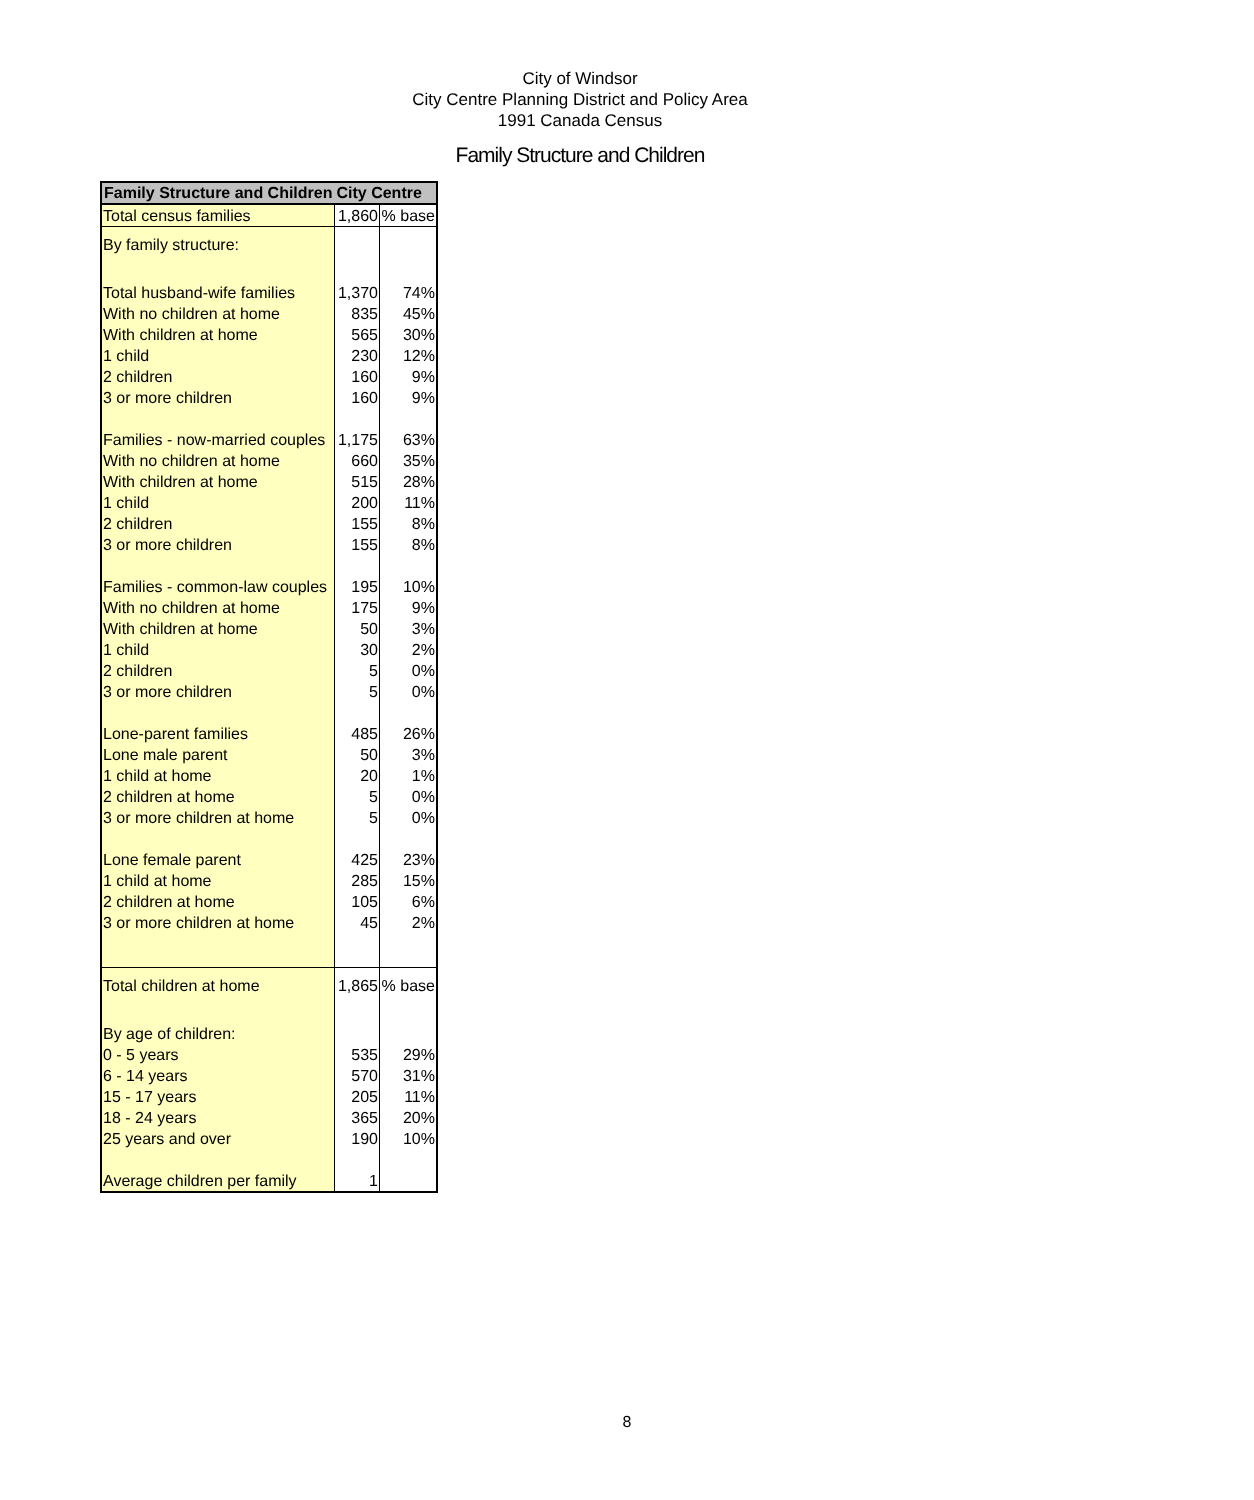City of Windsor
City Centre Planning District and Policy Area
1991 Canada Census
Family Structure and Children
| Family Structure and Children | City Centre | |
| --- | --- | --- |
| Total census families | 1,860 | % base |
| By family structure: | | |
| Total husband-wife families | 1,370 | 74% |
| With no children at home | 835 | 45% |
| With children at home | 565 | 30% |
| 1 child | 230 | 12% |
| 2 children | 160 | 9% |
| 3 or more children | 160 | 9% |
| Families - now-married couples | 1,175 | 63% |
| With no children at home | 660 | 35% |
| With children at home | 515 | 28% |
| 1 child | 200 | 11% |
| 2 children | 155 | 8% |
| 3 or more children | 155 | 8% |
| Families - common-law couples | 195 | 10% |
| With no children at home | 175 | 9% |
| With children at home | 50 | 3% |
| 1 child | 30 | 2% |
| 2 children | 5 | 0% |
| 3 or more children | 5 | 0% |
| Lone-parent families | 485 | 26% |
| Lone male parent | 50 | 3% |
| 1 child at home | 20 | 1% |
| 2 children at home | 5 | 0% |
| 3 or more children at home | 5 | 0% |
| Lone female parent | 425 | 23% |
| 1 child at home | 285 | 15% |
| 2 children at home | 105 | 6% |
| 3 or more children at home | 45 | 2% |
| Total children at home | 1,865 | % base |
| By age of children: | | |
| 0 - 5 years | 535 | 29% |
| 6 - 14 years | 570 | 31% |
| 15 - 17 years | 205 | 11% |
| 18 - 24 years | 365 | 20% |
| 25 years and over | 190 | 10% |
| Average children per family | 1 | |
8